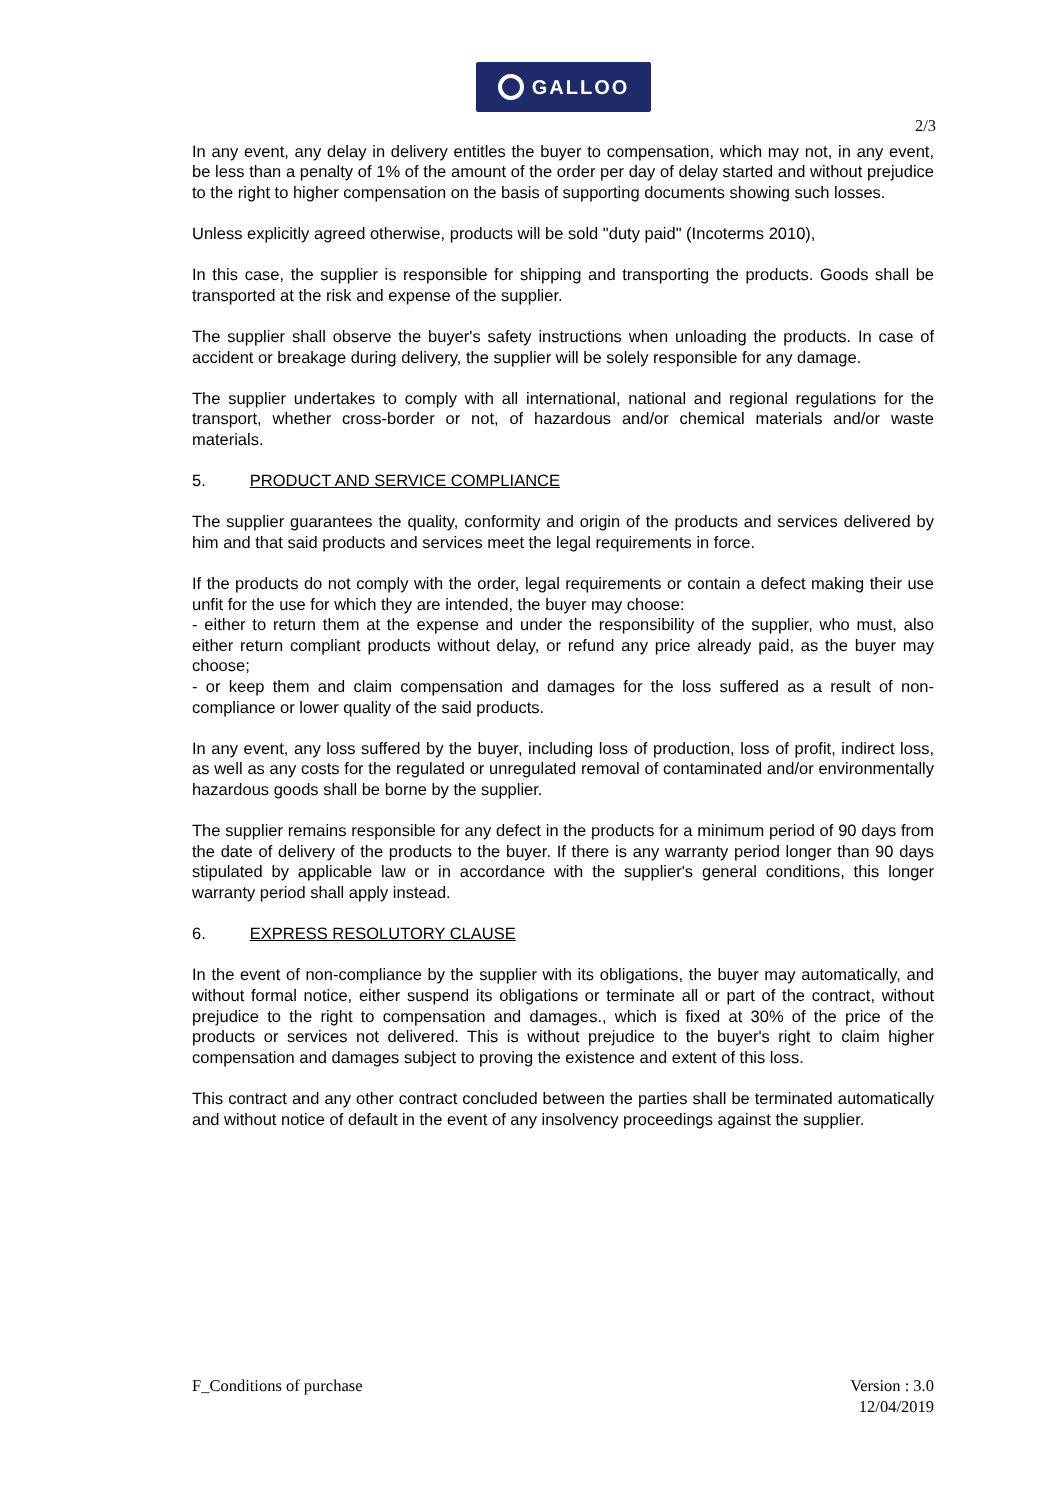GALLOO
2/3
In any event, any delay in delivery entitles the buyer to compensation, which may not, in any event, be less than a penalty of 1% of the amount of the order per day of delay started and without prejudice to the right to higher compensation on the basis of supporting documents showing such losses.
Unless explicitly agreed otherwise, products will be sold "duty paid" (Incoterms 2010),
In this case, the supplier is responsible for shipping and transporting the products. Goods shall be transported at the risk and expense of the supplier.
The supplier shall observe the buyer's safety instructions when unloading the products. In case of accident or breakage during delivery, the supplier will be solely responsible for any damage.
The supplier undertakes to comply with all international, national and regional regulations for the transport, whether cross-border or not, of hazardous and/or chemical materials and/or waste materials.
5. PRODUCT AND SERVICE COMPLIANCE
The supplier guarantees the quality, conformity and origin of the products and services delivered by him and that said products and services meet the legal requirements in force.
If the products do not comply with the order, legal requirements or contain a defect making their use unfit for the use for which they are intended, the buyer may choose:
- either to return them at the expense and under the responsibility of the supplier, who must, also either return compliant products without delay, or refund any price already paid, as the buyer may choose;
- or keep them and claim compensation and damages for the loss suffered as a result of non-compliance or lower quality of the said products.
In any event, any loss suffered by the buyer, including loss of production, loss of profit, indirect loss, as well as any costs for the regulated or unregulated removal of contaminated and/or environmentally hazardous goods shall be borne by the supplier.
The supplier remains responsible for any defect in the products for a minimum period of 90 days from the date of delivery of the products to the buyer. If there is any warranty period longer than 90 days stipulated by applicable law or in accordance with the supplier's general conditions, this longer warranty period shall apply instead.
6. EXPRESS RESOLUTORY CLAUSE
In the event of non-compliance by the supplier with its obligations, the buyer may automatically, and without formal notice, either suspend its obligations or terminate all or part of the contract, without prejudice to the right to compensation and damages., which is fixed at 30% of the price of the products or services not delivered. This is without prejudice to the buyer's right to claim higher compensation and damages subject to proving the existence and extent of this loss.
This contract and any other contract concluded between the parties shall be terminated automatically and without notice of default in the event of any insolvency proceedings against the supplier.
F_Conditions of purchase Version : 3.0
12/04/2019